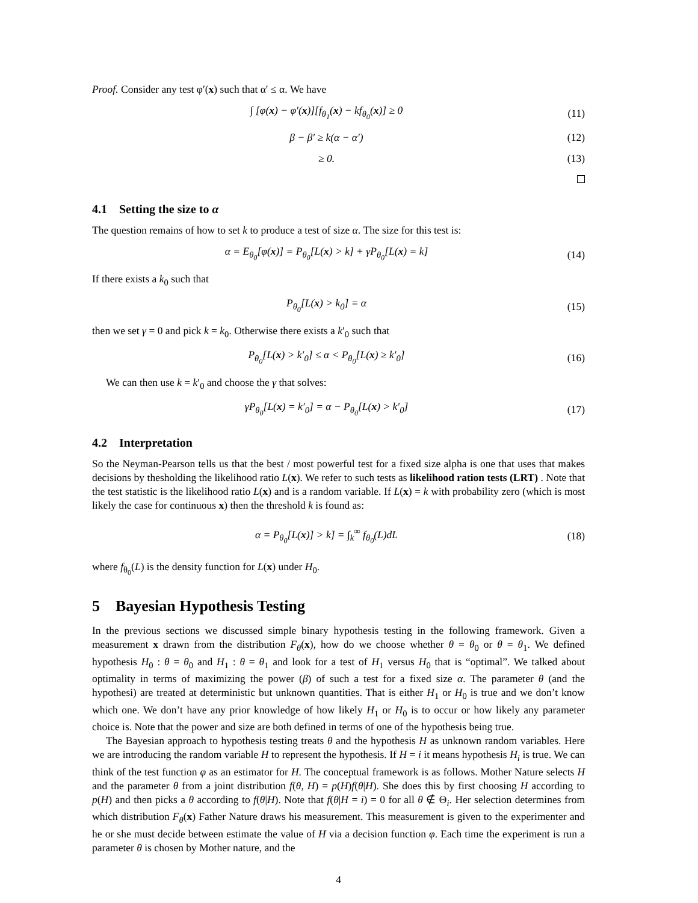Proof. Consider any test φ′(x) such that α′ ≤ α. We have
∫ [φ(x) − φ′(x)][f<sub>θ<sub>1</sub></sub>(x) − kf<sub>θ<sub>0</sub></sub>(x)] ≥ 0 (11)
β − β′ ≥ k(α − α′) (12)
≥ 0. (13)
4.1 Setting the size to α
The question remains of how to set k to produce a test of size α. The size for this test is:
α = E<sub>θ<sub>0</sub></sub>[φ(x)] = P<sub>θ<sub>0</sub></sub>[L(x) > k] + γP<sub>θ<sub>0</sub></sub>[L(x) = k] (14)
If there exists a k<sub>0</sub> such that
P<sub>θ<sub>0</sub></sub>[L(x) > k<sub>0</sub>] = α (15)
then we set γ = 0 and pick k = k<sub>0</sub>. Otherwise there exists a k′<sub>0</sub> such that
P<sub>θ<sub>0</sub></sub>[L(x) > k′<sub>0</sub>] ≤ α < P<sub>θ<sub>0</sub></sub>[L(x) ≥ k′<sub>0</sub>] (16)
We can then use k = k′<sub>0</sub> and choose the γ that solves:
γP<sub>θ<sub>0</sub></sub>[L(x) = k′<sub>0</sub>] = α − P<sub>θ<sub>0</sub></sub>[L(x) > k′<sub>0</sub>] (17)
4.2 Interpretation
So the Neyman-Pearson tells us that the best / most powerful test for a fixed size alpha is one that uses that makes decisions by thesholding the likelihood ratio L(x). We refer to such tests as likelihood ration tests (LRT) . Note that the test statistic is the likelihood ratio L(x) and is a random variable. If L(x) = k with probability zero (which is most likely the case for continuous x) then the threshold k is found as:
α = P<sub>θ<sub>0</sub></sub>[L(x)] > k] = ∫<sub>k</sub><sup>∞</sup> f<sub>θ<sub>0</sub></sub>(L)dL (18)
where f<sub>θ<sub>0</sub></sub>(L) is the density function for L(x) under H<sub>0</sub>.
5 Bayesian Hypothesis Testing
In the previous sections we discussed simple binary hypothesis testing in the following framework. Given a measurement x drawn from the distribution F<sub>θ</sub>(x), how do we choose whether θ = θ<sub>0</sub> or θ = θ<sub>1</sub>. We defined hypothesis H<sub>0</sub> : θ = θ<sub>0</sub> and H<sub>1</sub> : θ = θ<sub>1</sub> and look for a test of H<sub>1</sub> versus H<sub>0</sub> that is “optimal”. We talked about optimality in terms of maximizing the power (β) of such a test for a fixed size α. The parameter θ (and the hypothesi) are treated at deterministic but unknown quantities. That is either H<sub>1</sub> or H<sub>0</sub> is true and we don’t know which one. We don’t have any prior knowledge of how likely H<sub>1</sub> or H<sub>0</sub> is to occur or how likely any parameter choice is. Note that the power and size are both defined in terms of one of the hypothesis being true.
The Bayesian approach to hypothesis testing treats θ and the hypothesis H as unknown random variables. Here we are introducing the random variable H to represent the hypothesis. If H = i it means hypothesis H<sub>i</sub> is true. We can think of the test function φ as an estimator for H. The conceptual framework is as follows. Mother Nature selects H and the parameter θ from a joint distribution f(θ, H) = p(H)f(θ|H). She does this by first choosing H according to p(H) and then picks a θ according to f(θ|H). Note that f(θ|H = i) = 0 for all θ ∉ Θ<sub>i</sub>. Her selection determines from which distribution F<sub>θ</sub>(x) Father Nature draws his measurement. This measurement is given to the experimenter and he or she must decide between estimate the value of H via a decision function φ. Each time the experiment is run a parameter θ is chosen by Mother nature, and the
4